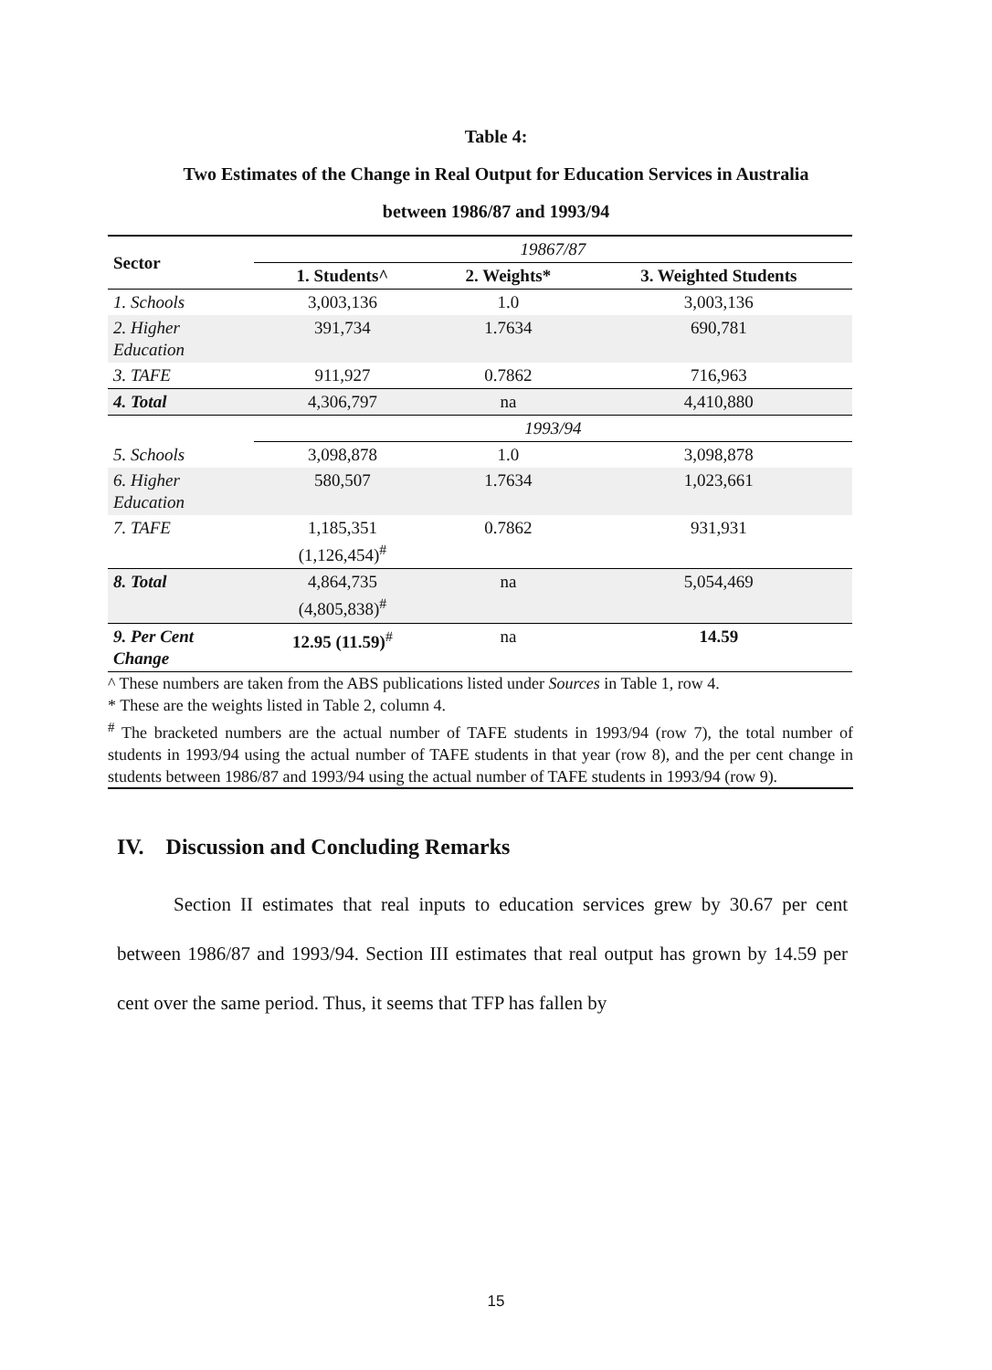Table 4:
Two Estimates of the Change in Real Output for Education Services in Australia
between 1986/87 and 1993/94
| Sector | 19867/87 | | |
| | 1. Students^ | 2. Weights* | 3. Weighted Students |
| 1. Schools | 3,003,136 | 1.0 | 3,003,136 |
| 2. Higher Education | 391,734 | 1.7634 | 690,781 |
| 3. TAFE | 911,927 | 0.7862 | 716,963 |
| 4. Total | 4,306,797 | na | 4,410,880 |
| | 1993/94 | | |
| 5. Schools | 3,098,878 | 1.0 | 3,098,878 |
| 6. Higher Education | 580,507 | 1.7634 | 1,023,661 |
| 7. TAFE | 1,185,351 (1,126,454)<sup>#</sup> | 0.7862 | 931,931 |
| 8. Total | 4,864,735 (4,805,838)<sup>#</sup> | na | 5,054,469 |
| 9. Per Cent Change | 12.95 (11.59)<sup>#</sup> | na | 14.59 |
^ These numbers are taken from the ABS publications listed under Sources in Table 1, row 4.
* These are the weights listed in Table 2, column 4.
<sup>#</sup> The bracketed numbers are the actual number of TAFE students in 1993/94 (row 7), the total number of students in 1993/94 using the actual number of TAFE students in that year (row 8), and the per cent change in students between 1986/87 and 1993/94 using the actual number of TAFE students in 1993/94 (row 9).
IV. Discussion and Concluding Remarks
Section II estimates that real inputs to education services grew by 30.67 per cent between 1986/87 and 1993/94. Section III estimates that real output has grown by 14.59 per cent over the same period. Thus, it seems that TFP has fallen by
15